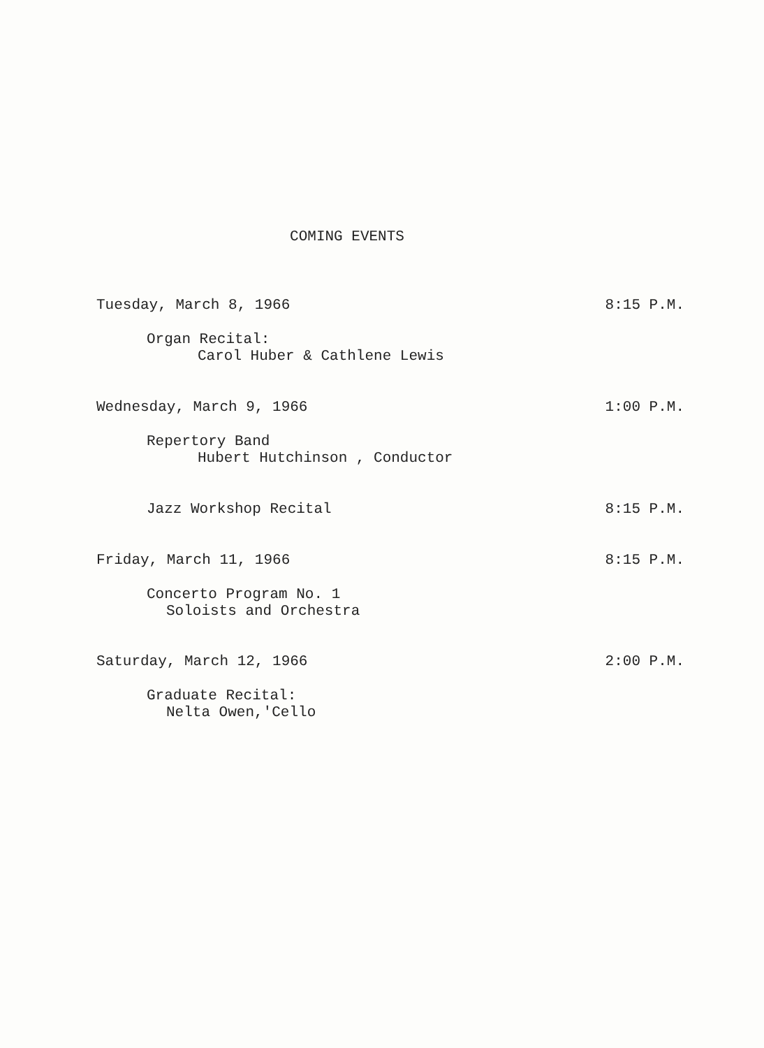COMING EVENTS
Tuesday, March 8, 1966 8:15 P.M.
Organ Recital:
Carol Huber & Cathlene Lewis
Wednesday, March 9, 1966 1:00 P.M.
Repertory Band
Hubert Hutchinson , Conductor
Jazz Workshop Recital 8:15 P.M.
Friday, March 11, 1966 8:15 P.M.
Concerto Program No. 1
Soloists and Orchestra
Saturday, March 12, 1966 2:00 P.M.
Graduate Recital:
Nelta Owen,'Cello